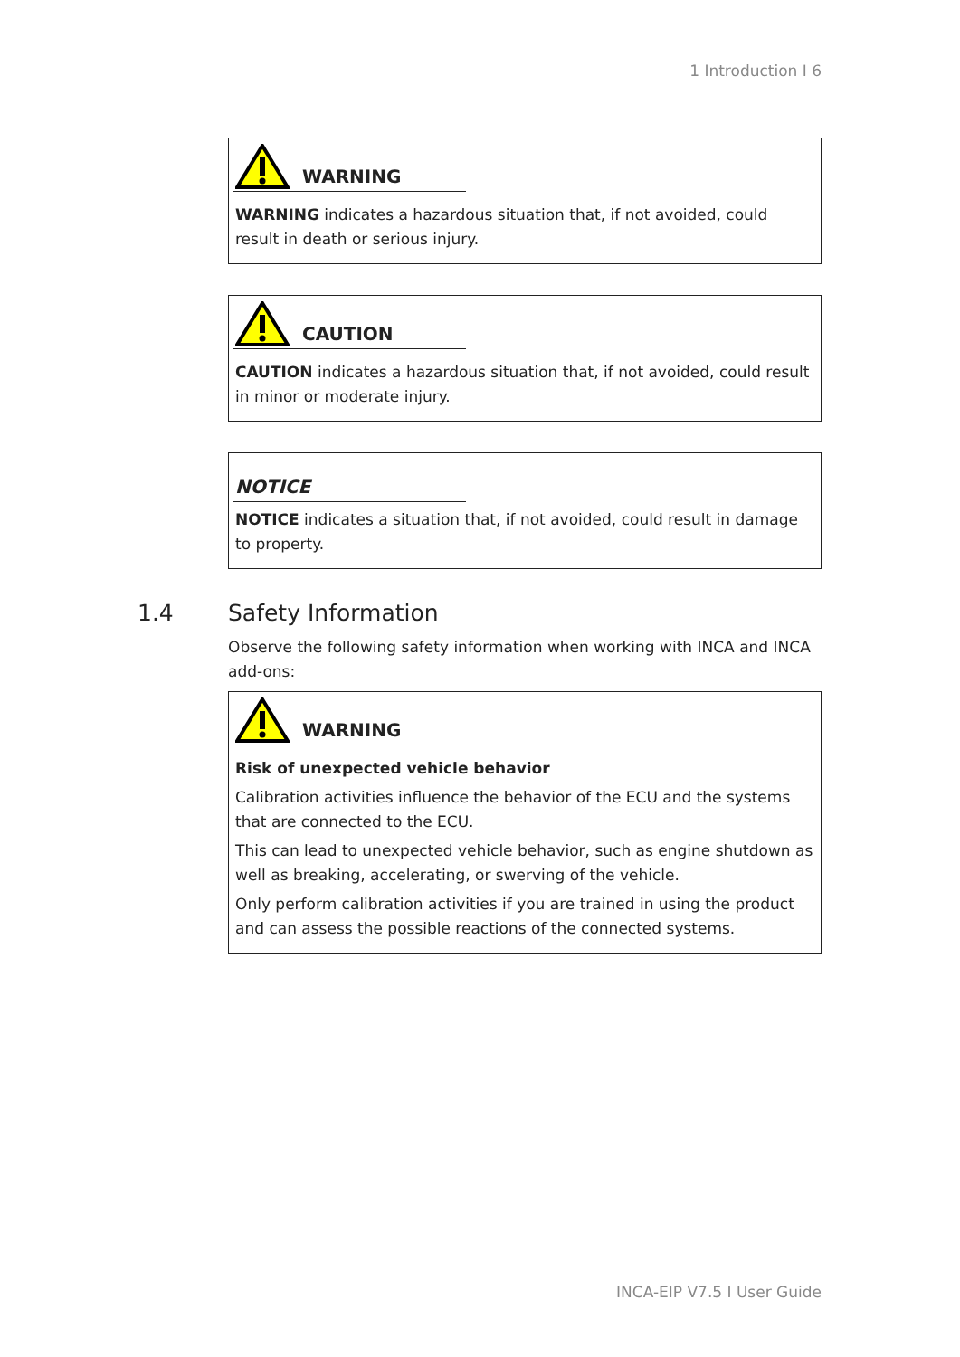1 Introduction I 6
WARNING
WARNING indicates a hazardous situation that, if not avoided, could result in death or serious injury.
CAUTION
CAUTION indicates a hazardous situation that, if not avoided, could result in minor or moderate injury.
NOTICE
NOTICE indicates a situation that, if not avoided, could result in damage to property.
1.4 Safety Information
Observe the following safety information when working with INCA and INCA add-ons:
WARNING
Risk of unexpected vehicle behavior
Calibration activities influence the behavior of the ECU and the systems that are connected to the ECU.
This can lead to unexpected vehicle behavior, such as engine shutdown as well as breaking, accelerating, or swerving of the vehicle.
Only perform calibration activities if you are trained in using the product and can assess the possible reactions of the connected systems.
INCA-EIP V7.5 I User Guide